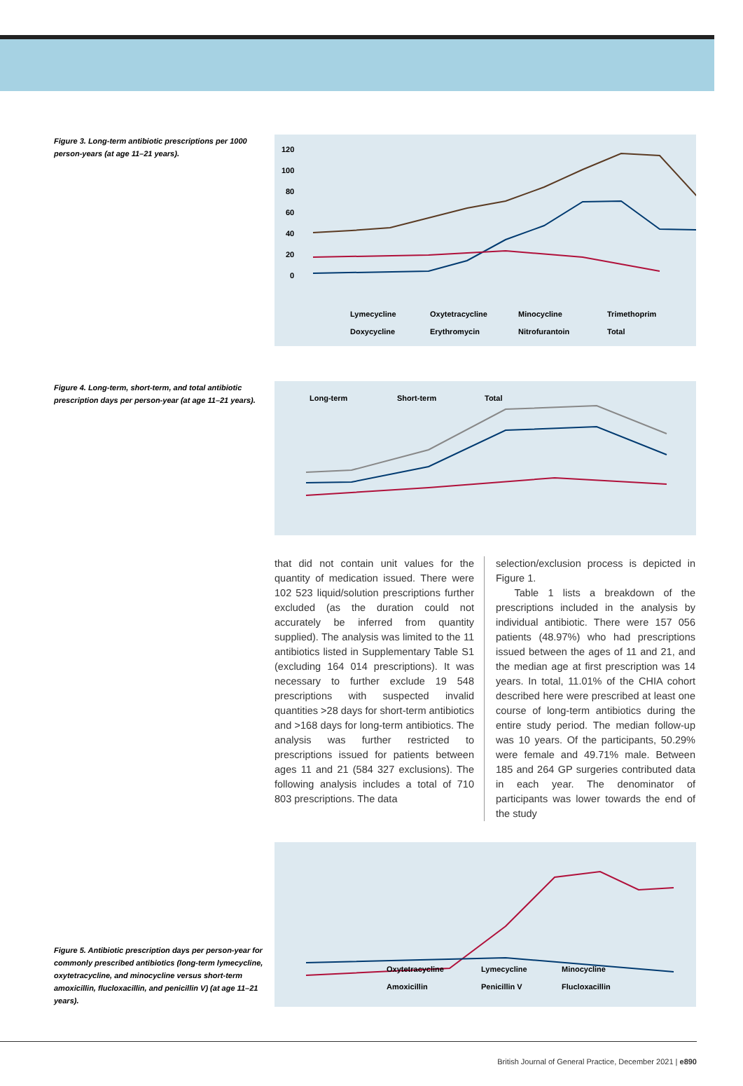Figure 3. Long-term antibiotic prescriptions per 1000 person-years (at age 11–21 years).
120
100
80
60
40
20
0
Lymecycline
Oxytetracycline
Minocycline
Trimethoprim
Doxycycline
Erythromycin
Nitrofurantoin
Total
Figure 4. Long-term, short-term, and total antibiotic prescription days per person-year (at age 11–21 years).
Long-term
Short-term
Total
that did not contain unit values for the quantity of medication issued. There were 102 523 liquid/solution prescriptions further excluded (as the duration could not accurately be inferred from quantity supplied). The analysis was limited to the 11 antibiotics listed in Supplementary Table S1 (excluding 164 014 prescriptions). It was necessary to further exclude 19 548 prescriptions with suspected invalid quantities >28 days for short-term antibiotics and >168 days for long-term antibiotics. The analysis was further restricted to prescriptions issued for patients between ages 11 and 21 (584 327 exclusions). The following analysis includes a total of 710 803 prescriptions. The data
selection/exclusion process is depicted in Figure 1.
Table 1 lists a breakdown of the prescriptions included in the analysis by individual antibiotic. There were 157 056 patients (48.97%) who had prescriptions issued between the ages of 11 and 21, and the median age at first prescription was 14 years. In total, 11.01% of the CHIA cohort described here were prescribed at least one course of long-term antibiotics during the entire study period. The median follow-up was 10 years. Of the participants, 50.29% were female and 49.71% male. Between 185 and 264 GP surgeries contributed data in each year. The denominator of participants was lower towards the end of the study
Figure 5. Antibiotic prescription days per person-year for commonly prescribed antibiotics (long-term lymecycline, oxytetracycline, and minocycline versus short-term amoxicillin, flucloxacillin, and penicillin V) (at age 11–21 years).
Oxytetracycline
Lymecycline
Minocycline
Amoxicillin
Penicillin V
Flucloxacillin
British Journal of General Practice, December 2021 | e890